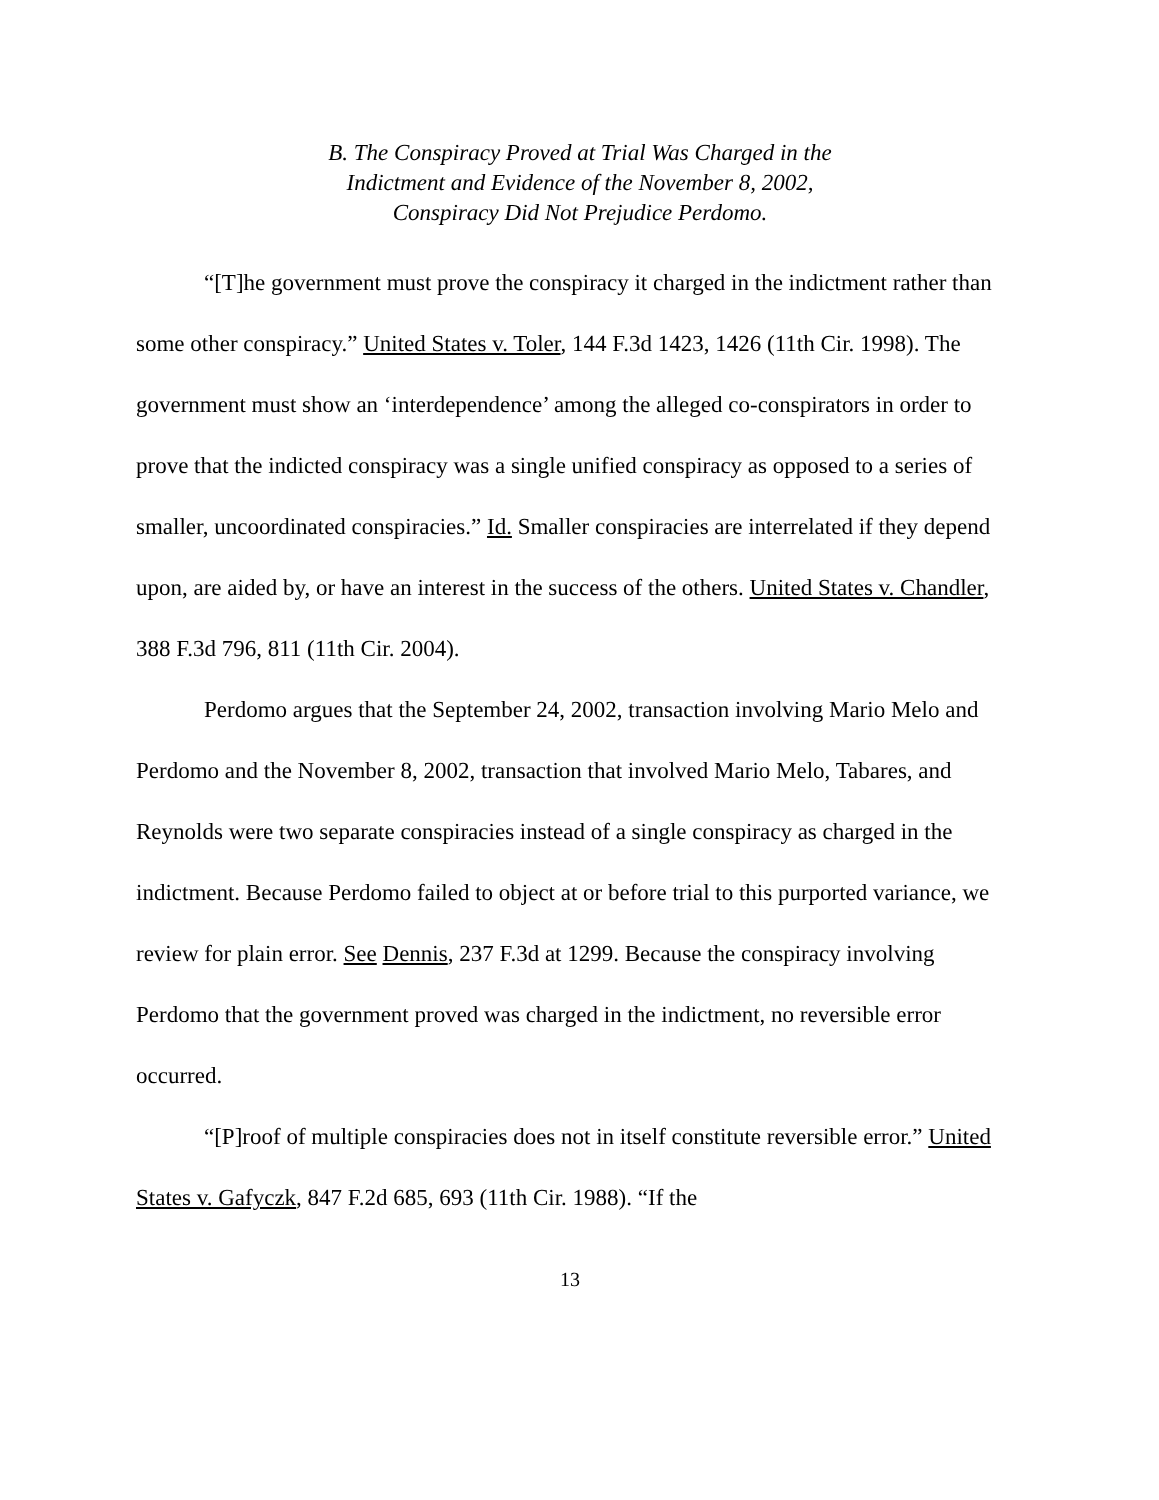B. The Conspiracy Proved at Trial Was Charged in the
Indictment and Evidence of the November 8, 2002,
Conspiracy Did Not Prejudice Perdomo.
“[T]he government must prove the conspiracy it charged in the indictment rather than some other conspiracy.” United States v. Toler, 144 F.3d 1423, 1426 (11th Cir. 1998). The government must show an ‘interdependence’ among the alleged co-conspirators in order to prove that the indicted conspiracy was a single unified conspiracy as opposed to a series of smaller, uncoordinated conspiracies.” Id. Smaller conspiracies are interrelated if they depend upon, are aided by, or have an interest in the success of the others. United States v. Chandler, 388 F.3d 796, 811 (11th Cir. 2004).
Perdomo argues that the September 24, 2002, transaction involving Mario Melo and Perdomo and the November 8, 2002, transaction that involved Mario Melo, Tabares, and Reynolds were two separate conspiracies instead of a single conspiracy as charged in the indictment. Because Perdomo failed to object at or before trial to this purported variance, we review for plain error. See Dennis, 237 F.3d at 1299. Because the conspiracy involving Perdomo that the government proved was charged in the indictment, no reversible error occurred.
“[P]roof of multiple conspiracies does not in itself constitute reversible error.” United States v. Gafyczk, 847 F.2d 685, 693 (11th Cir. 1988). “If the
13